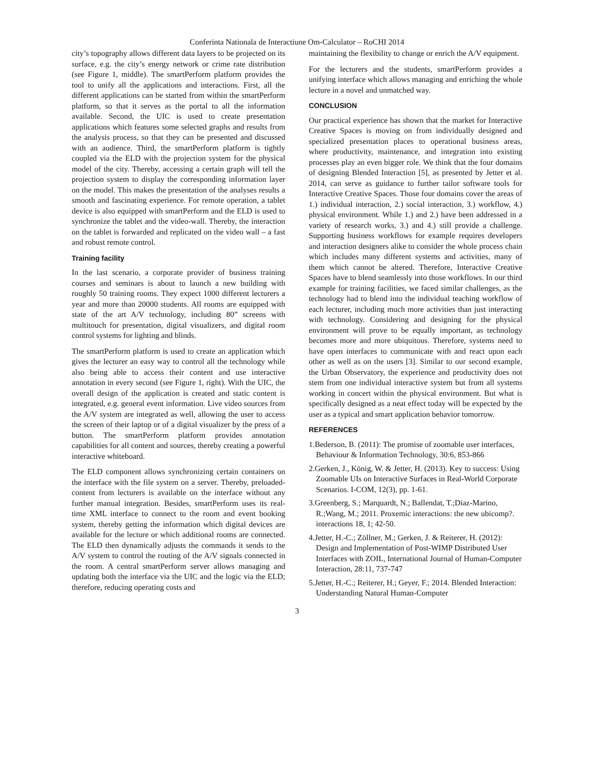Conferinta Nationala de Interactiune Om-Calculator – RoCHI 2014
city’s topography allows different data layers to be projected on its surface, e.g. the city’s energy network or crime rate distribution (see Figure 1, middle). The smartPerform platform provides the tool to unify all the applications and interactions. First, all the different applications can be started from within the smartPerform platform, so that it serves as the portal to all the information available. Second, the UIC is used to create presentation applications which features some selected graphs and results from the analysis process, so that they can be presented and discussed with an audience. Third, the smartPerform platform is tightly coupled via the ELD with the projection system for the physical model of the city. Thereby, accessing a certain graph will tell the projection system to display the corresponding information layer on the model. This makes the presentation of the analyses results a smooth and fascinating experience. For remote operation, a tablet device is also equipped with smartPerform and the ELD is used to synchronize the tablet and the video-wall. Thereby, the interaction on the tablet is forwarded and replicated on the video wall – a fast and robust remote control.
Training facility
In the last scenario, a corporate provider of business training courses and seminars is about to launch a new building with roughly 50 training rooms. They expect 1000 different lecturers a year and more than 20000 students. All rooms are equipped with state of the art A/V technology, including 80” screens with multitouch for presentation, digital visualizers, and digital room control systems for lighting and blinds.
The smartPerform platform is used to create an application which gives the lecturer an easy way to control all the technology while also being able to access their content and use interactive annotation in every second (see Figure 1, right). With the UIC, the overall design of the application is created and static content is integrated, e.g. general event information. Live video sources from the A/V system are integrated as well, allowing the user to access the screen of their laptop or of a digital visualizer by the press of a button. The smartPerform platform provides annotation capabilities for all content and sources, thereby creating a powerful interactive whiteboard.
The ELD component allows synchronizing certain containers on the interface with the file system on a server. Thereby, preloaded-content from lecturers is available on the interface without any further manual integration. Besides, smartPerform uses its real-time XML interface to connect to the room and event booking system, thereby getting the information which digital devices are available for the lecture or which additional rooms are connected. The ELD then dynamically adjusts the commands it sends to the A/V system to control the routing of the A/V signals connected in the room. A central smartPerform server allows managing and updating both the interface via the UIC and the logic via the ELD; therefore, reducing operating costs and
maintaining the flexibility to change or enrich the A/V equipment.
For the lecturers and the students, smartPerform provides a unifying interface which allows managing and enriching the whole lecture in a novel and unmatched way.
CONCLUSION
Our practical experience has shown that the market for Interactive Creative Spaces is moving on from individually designed and specialized presentation places to operational business areas, where productivity, maintenance, and integration into existing processes play an even bigger role. We think that the four domains of designing Blended Interaction [5], as presented by Jetter et al. 2014, can serve as guidance to further tailor software tools for Interactive Creative Spaces. Those four domains cover the areas of 1.) individual interaction, 2.) social interaction, 3.) workflow, 4.) physical environment. While 1.) and 2.) have been addressed in a variety of research works, 3.) and 4.) still provide a challenge. Supporting business workflows for example requires developers and interaction designers alike to consider the whole process chain which includes many different systems and activities, many of them which cannot be altered. Therefore, Interactive Creative Spaces have to blend seamlessly into those workflows. In our third example for training facilities, we faced similar challenges, as the technology had to blend into the individual teaching workflow of each lecturer, including much more activities than just interacting with technology. Considering and designing for the physical environment will prove to be equally important, as technology becomes more and more ubiquitous. Therefore, systems need to have open interfaces to communicate with and react upon each other as well as on the users [3]. Similar to our second example, the Urban Observatory, the experience and productivity does not stem from one individual interactive system but from all systems working in concert within the physical environment. But what is specifically designed as a neat effect today will be expected by the user as a typical and smart application behavior tomorrow.
REFERENCES
1.Bederson, B. (2011): The promise of zoomable user interfaces, Behaviour & Information Technology, 30:6, 853-866
2.Gerken, J., König, W. & Jetter, H. (2013). Key to success: Using Zoomable UIs on Interactive Surfaces in Real-World Corporate Scenarios. I-COM, 12(3), pp. 1-61.
3.Greenberg, S.; Marquardt, N.; Ballendat, T.;Diaz-Marino, R.;Wang, M.; 2011. Proxemic interactions: the new ubicomp?. interactions 18, 1; 42-50.
4.Jetter, H.-C.; Zöllner, M.; Gerken, J. & Reiterer, H. (2012): Design and Implementation of Post-WIMP Distributed User Interfaces with ZOIL, International Journal of Human-Computer Interaction, 28:11, 737-747
5.Jetter, H.-C.; Reiterer, H.; Geyer, F.; 2014. Blended Interaction: Understanding Natural Human-Computer
3